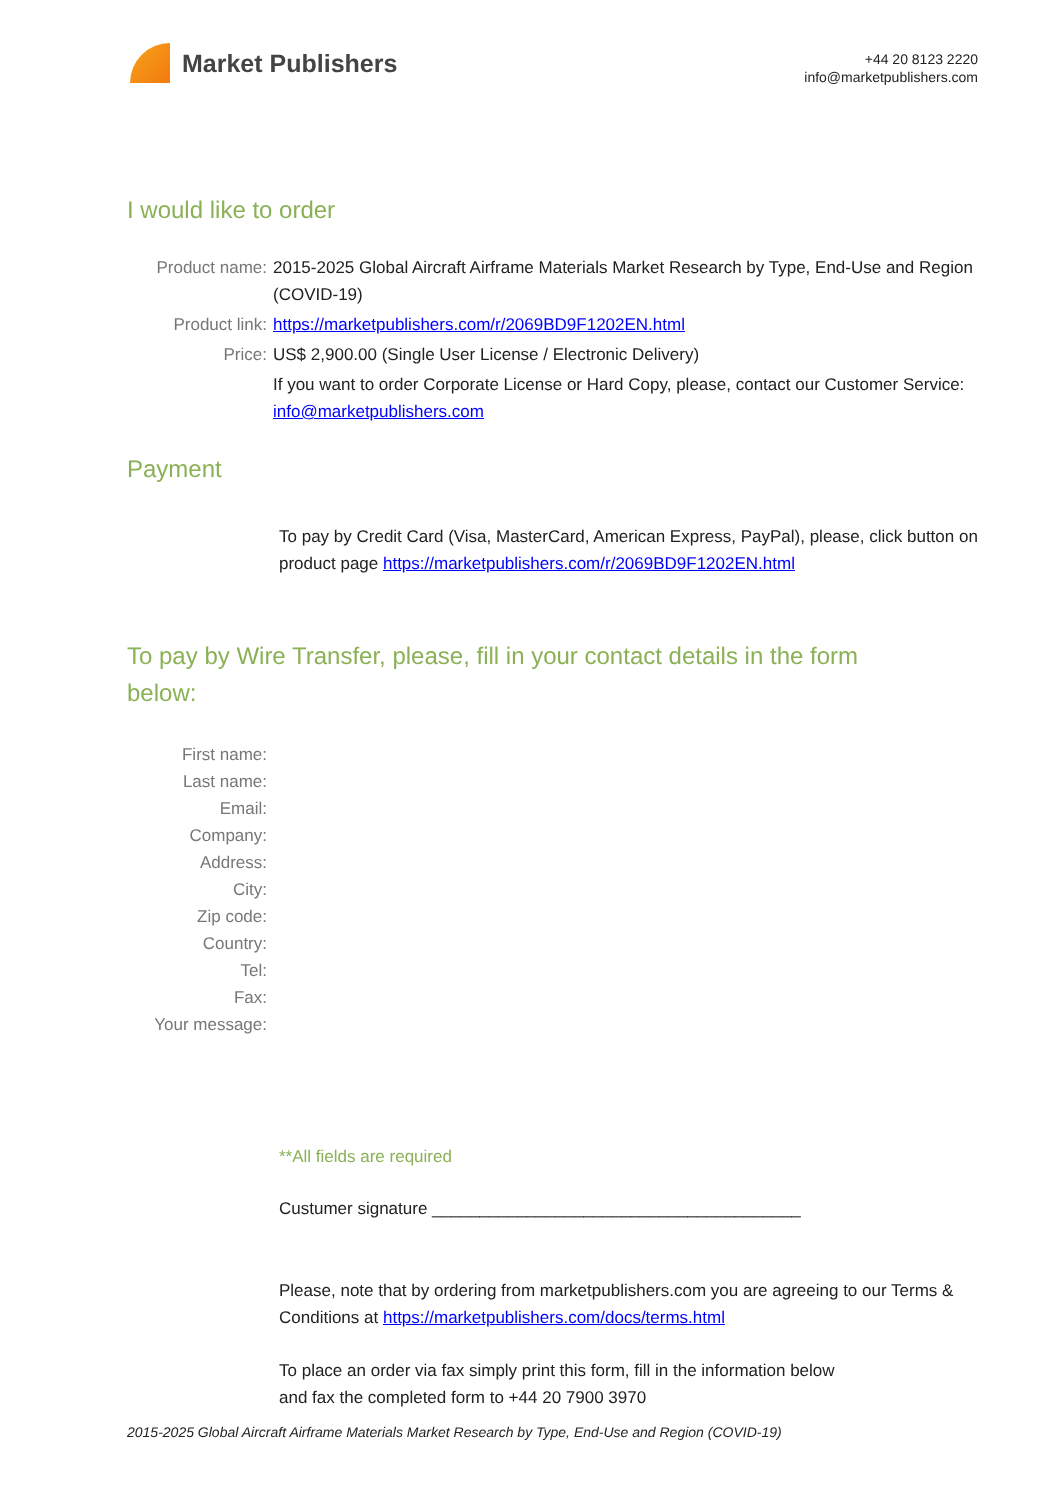Market Publishers
+44 20 8123 2220
info@marketpublishers.com
I would like to order
Product name: 2015-2025 Global Aircraft Airframe Materials Market Research by Type, End-Use and Region (COVID-19)
Product link: https://marketpublishers.com/r/2069BD9F1202EN.html
Price: US$ 2,900.00 (Single User License / Electronic Delivery)
If you want to order Corporate License or Hard Copy, please, contact our Customer Service:
info@marketpublishers.com
Payment
To pay by Credit Card (Visa, MasterCard, American Express, PayPal), please, click button on product page https://marketpublishers.com/r/2069BD9F1202EN.html
To pay by Wire Transfer, please, fill in your contact details in the form below:
First name:
Last name:
Email:
Company:
Address:
City:
Zip code:
Country:
Tel:
Fax:
Your message:
**All fields are required
Custumer signature _______________________________________
Please, note that by ordering from marketpublishers.com you are agreeing to our Terms & Conditions at https://marketpublishers.com/docs/terms.html
To place an order via fax simply print this form, fill in the information below
and fax the completed form to +44 20 7900 3970
2015-2025 Global Aircraft Airframe Materials Market Research by Type, End-Use and Region (COVID-19)